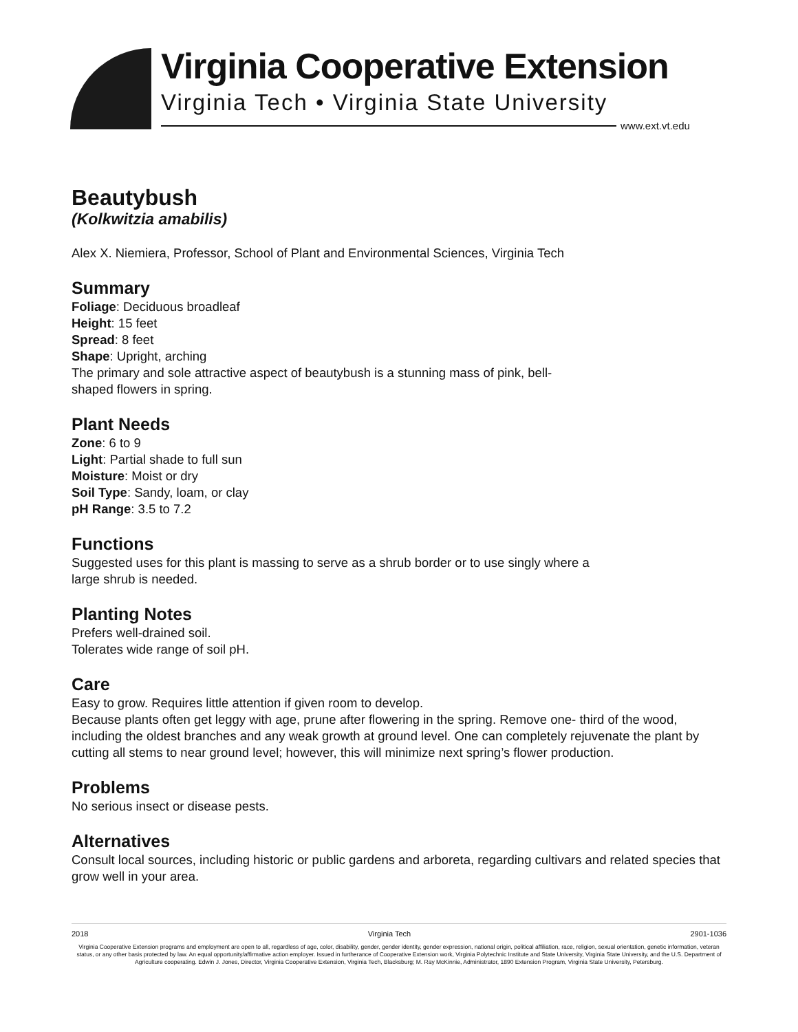Virginia Cooperative Extension
Virginia Tech • Virginia State University
www.ext.vt.edu
Beautybush
(Kolkwitzia amabilis)
Alex X. Niemiera, Professor, School of Plant and Environmental Sciences, Virginia Tech
Summary
Foliage: Deciduous broadleaf
Height: 15 feet
Spread: 8 feet
Shape: Upright, arching
The primary and sole attractive aspect of beautybush is a stunning mass of pink, bell-
shaped flowers in spring.
Plant Needs
Zone: 6 to 9
Light: Partial shade to full sun
Moisture: Moist or dry
Soil Type: Sandy, loam, or clay
pH Range: 3.5 to 7.2
Functions
Suggested uses for this plant is massing to serve as a shrub border or to use singly where a
large shrub is needed.
Planting Notes
Prefers well-drained soil.
Tolerates wide range of soil pH.
Care
Easy to grow. Requires little attention if given room to develop.
Because plants often get leggy with age, prune after flowering in the spring. Remove one- third of the wood, including the oldest branches and any weak growth at ground level. One can completely rejuvenate the plant by cutting all stems to near ground level; however, this will minimize next spring’s flower production.
Problems
No serious insect or disease pests.
Alternatives
Consult local sources, including historic or public gardens and arboreta, regarding cultivars and related species that grow well in your area.
2018 Virginia Tech 2901-1036
Virginia Cooperative Extension programs and employment are open to all, regardless of age, color, disability, gender, gender identity, gender expression, national origin, political affiliation, race, religion, sexual orientation, genetic information, veteran status, or any other basis protected by law. An equal opportunity/affirmative action employer. Issued in furtherance of Cooperative Extension work, Virginia Polytechnic Institute and State University, Virginia State University, and the U.S. Department of Agriculture cooperating. Edwin J. Jones, Director, Virginia Cooperative Extension, Virginia Tech, Blacksburg; M. Ray McKinnie, Administrator, 1890 Extension Program, Virginia State University, Petersburg.